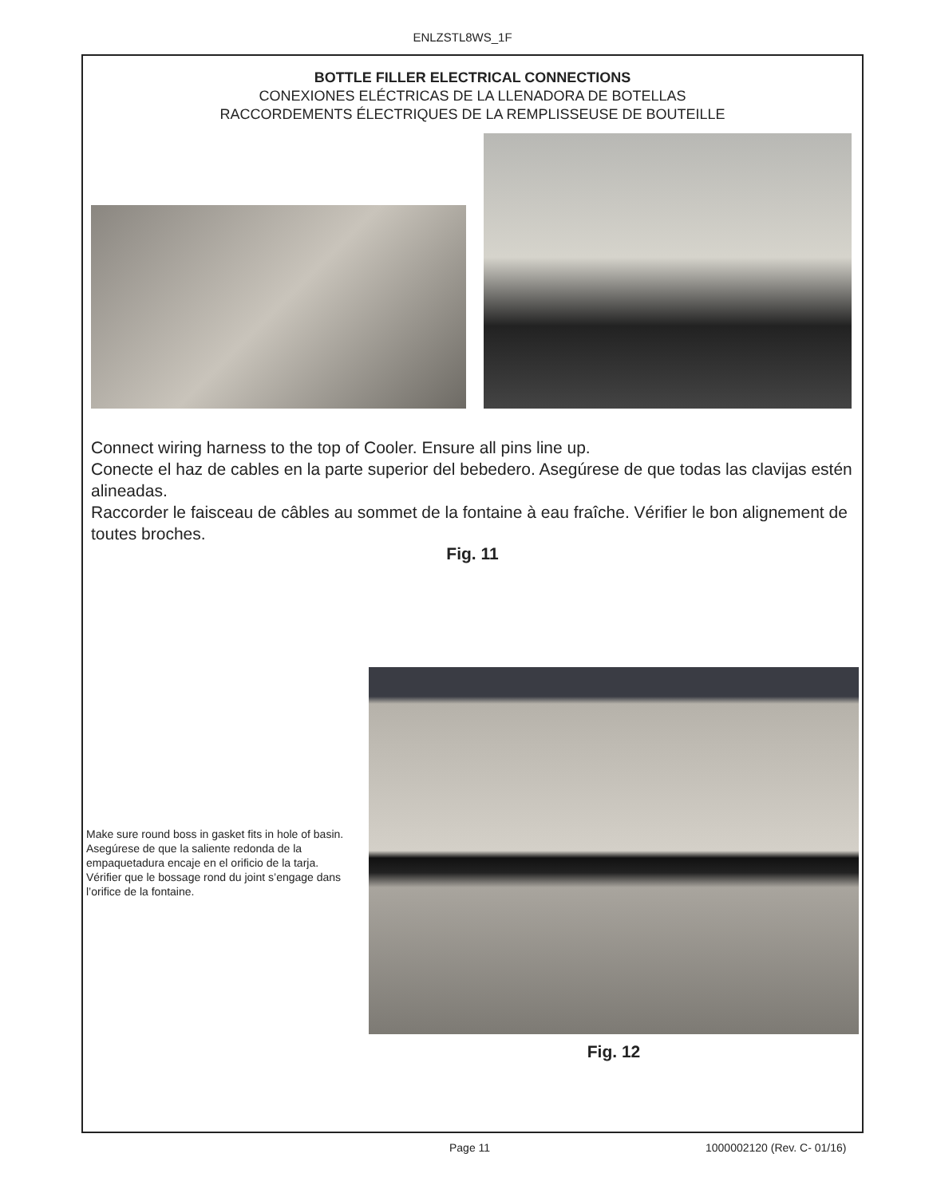ENLZSTL8WS_1F
BOTTLE FILLER ELECTRICAL CONNECTIONS
CONEXIONES ELÉCTRICAS DE LA LLENADORA DE BOTELLAS
RACCORDEMENTS ÉLECTRIQUES DE LA REMPLISSEUSE DE BOUTEILLE
Connect wiring harness to the top of Cooler. Ensure all pins line up.
Conecte el haz de cables en la parte superior del bebedero. Asegúrese de que todas las clavijas estén alineadas.
Raccorder le faisceau de câbles au sommet de la fontaine à eau fraîche. Vérifier le bon alignement de toutes broches.
Fig. 11
Make sure round boss in gasket fits in hole of basin.
Asegúrese de que la saliente redonda de la empaquetadura encaje en el orificio de la tarja.
Vérifier que le bossage rond du joint s’engage dans l’orifice de la fontaine.
Fig. 12
Page 11 1000002120 (Rev. C- 01/16)